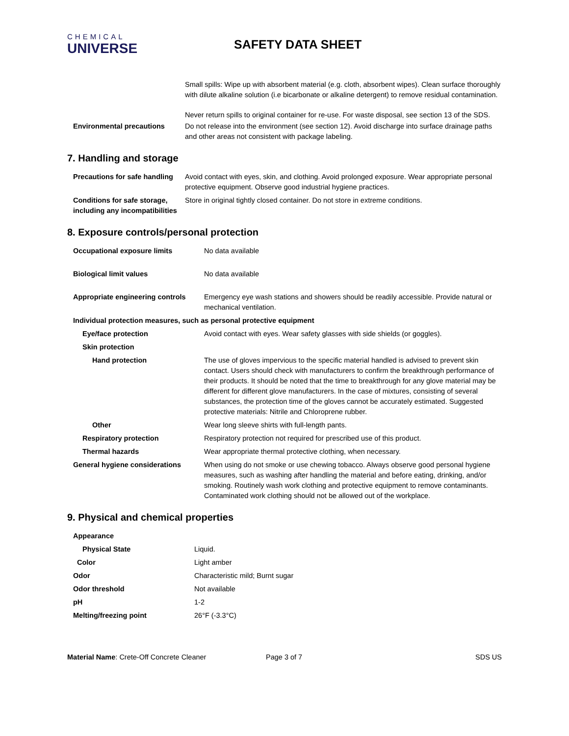CHEMICAL
UNIVERSE
SAFETY DATA SHEET
Small spills: Wipe up with absorbent material (e.g. cloth, absorbent wipes). Clean surface thoroughly with dilute alkaline solution (i.e bicarbonate or alkaline detergent) to remove residual contamination.
Never return spills to original container for re-use. For waste disposal, see section 13 of the SDS.
| Environmental precautions | Do not release into the environment (see section 12). Avoid discharge into surface drainage paths and other areas not consistent with package labeling. |
7. Handling and storage
| Precautions for safe handling | Avoid contact with eyes, skin, and clothing. Avoid prolonged exposure. Wear appropriate personal protective equipment. Observe good industrial hygiene practices. |
| Conditions for safe storage, including any incompatibilities | Store in original tightly closed container. Do not store in extreme conditions. |
8. Exposure controls/personal protection
| Occupational exposure limits | No data available |
| Biological limit values | No data available |
| Appropriate engineering controls | Emergency eye wash stations and showers should be readily accessible. Provide natural or mechanical ventilation. |
| Individual protection measures, such as personal protective equipment | |
| Eye/face protection | Avoid contact with eyes. Wear safety glasses with side shields (or goggles). |
| Skin protection | |
| Hand protection | The use of gloves impervious to the specific material handled is advised to prevent skin contact. Users should check with manufacturers to confirm the breakthrough performance of their products. It should be noted that the time to breakthrough for any glove material may be different for different glove manufacturers. In the case of mixtures, consisting of several substances, the protection time of the gloves cannot be accurately estimated. Suggested protective materials: Nitrile and Chloroprene rubber. |
| Other | Wear long sleeve shirts with full-length pants. |
| Respiratory protection | Respiratory protection not required for prescribed use of this product. |
| Thermal hazards | Wear appropriate thermal protective clothing, when necessary. |
| General hygiene considerations | When using do not smoke or use chewing tobacco. Always observe good personal hygiene measures, such as washing after handling the material and before eating, drinking, and/or smoking. Routinely wash work clothing and protective equipment to remove contaminants. Contaminated work clothing should not be allowed out of the workplace. |
9. Physical and chemical properties
| Appearance | |
| Physical State | Liquid. |
| Color | Light amber |
| Odor | Characteristic mild; Burnt sugar |
| Odor threshold | Not available |
| pH | 1-2 |
| Melting/freezing point | 26°F (-3.3°C) |
Material Name: Crete-Off Concrete Cleaner Page 3 of 7 SDS US